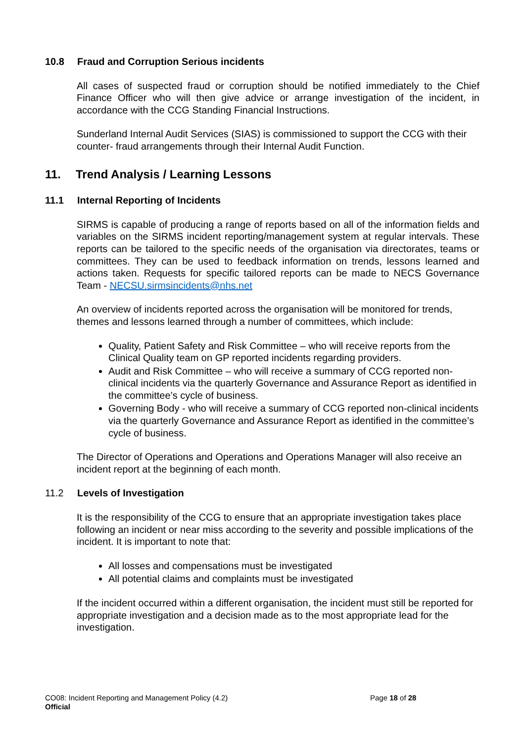10.8 Fraud and Corruption Serious incidents
All cases of suspected fraud or corruption should be notified immediately to the Chief Finance Officer who will then give advice or arrange investigation of the incident, in accordance with the CCG Standing Financial Instructions.
Sunderland Internal Audit Services (SIAS) is commissioned to support the CCG with their counter- fraud arrangements through their Internal Audit Function.
11. Trend Analysis / Learning Lessons
11.1 Internal Reporting of Incidents
SIRMS is capable of producing a range of reports based on all of the information fields and variables on the SIRMS incident reporting/management system at regular intervals. These reports can be tailored to the specific needs of the organisation via directorates, teams or committees. They can be used to feedback information on trends, lessons learned and actions taken. Requests for specific tailored reports can be made to NECS Governance Team - NECSU.sirmsincidents@nhs.net
An overview of incidents reported across the organisation will be monitored for trends, themes and lessons learned through a number of committees, which include:
Quality, Patient Safety and Risk Committee – who will receive reports from the Clinical Quality team on GP reported incidents regarding providers.
Audit and Risk Committee – who will receive a summary of CCG reported non-clinical incidents via the quarterly Governance and Assurance Report as identified in the committee’s cycle of business.
Governing Body - who will receive a summary of CCG reported non-clinical incidents via the quarterly Governance and Assurance Report as identified in the committee’s cycle of business.
The Director of Operations and Operations and Operations Manager will also receive an incident report at the beginning of each month.
11.2 Levels of Investigation
It is the responsibility of the CCG to ensure that an appropriate investigation takes place following an incident or near miss according to the severity and possible implications of the incident. It is important to note that:
All losses and compensations must be investigated
All potential claims and complaints must be investigated
If the incident occurred within a different organisation, the incident must still be reported for appropriate investigation and a decision made as to the most appropriate lead for the investigation.
CO08: Incident Reporting and Management Policy (4.2) Page 18 of 28
Official